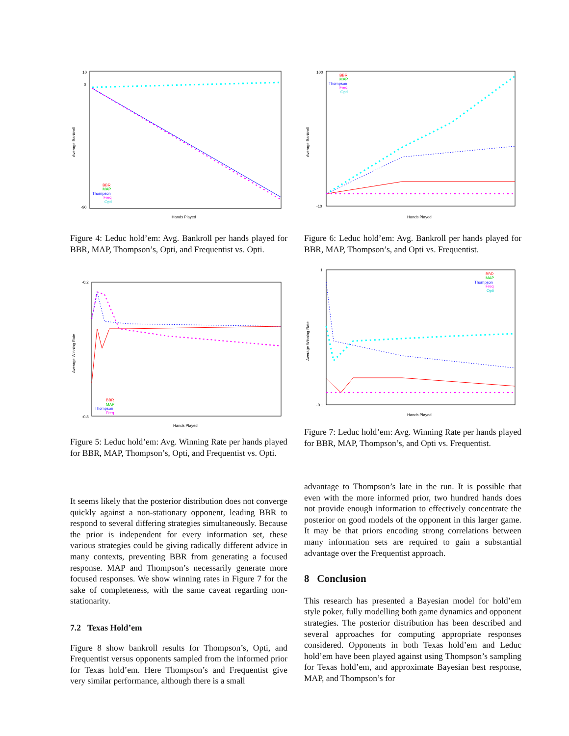10
0
-90
Average Bankroll
Hands Played
BBR
MAP
Thompson
Freq
Opti
Figure 4: Leduc hold’em: Avg. Bankroll per hands played for BBR, MAP, Thompson’s, Opti, and Frequentist vs. Opti.
-0.2
-0.8
Average Winning Rate
Hands Played
BBR
MAP
Thompson
Freq
Figure 5: Leduc hold’em: Avg. Winning Rate per hands played for BBR, MAP, Thompson’s, Opti, and Frequentist vs. Opti.
It seems likely that the posterior distribution does not converge quickly against a non-stationary opponent, leading BBR to respond to several differing strategies simultaneously. Because the prior is independent for every information set, these various strategies could be giving radically different advice in many contexts, preventing BBR from generating a focused response. MAP and Thompson’s necessarily generate more focused responses. We show winning rates in Figure 7 for the sake of completeness, with the same caveat regarding non-stationarity.
7.2 Texas Hold’em
Figure 8 show bankroll results for Thompson’s, Opti, and Frequentist versus opponents sampled from the informed prior for Texas hold’em. Here Thompson’s and Frequentist give very similar performance, although there is a small
100
-10
Average Bankroll
Hands Played
BBR
MAP
Thompson
Freq
Opti
Figure 6: Leduc hold’em: Avg. Bankroll per hands played for BBR, MAP, Thompson’s, and Opti vs. Frequentist.
1
-0.1
Average Winning Rate
Hands Played
BBR
MAP
Thompson
Freq
Opti
Figure 7: Leduc hold’em: Avg. Winning Rate per hands played for BBR, MAP, Thompson’s, and Opti vs. Frequentist.
advantage to Thompson’s late in the run. It is possible that even with the more informed prior, two hundred hands does not provide enough information to effectively concentrate the posterior on good models of the opponent in this larger game. It may be that priors encoding strong correlations between many information sets are required to gain a substantial advantage over the Frequentist approach.
8 Conclusion
This research has presented a Bayesian model for hold’em style poker, fully modelling both game dynamics and opponent strategies. The posterior distribution has been described and several approaches for computing appropriate responses considered. Opponents in both Texas hold’em and Leduc hold’em have been played against using Thompson’s sampling for Texas hold’em, and approximate Bayesian best response, MAP, and Thompson’s for